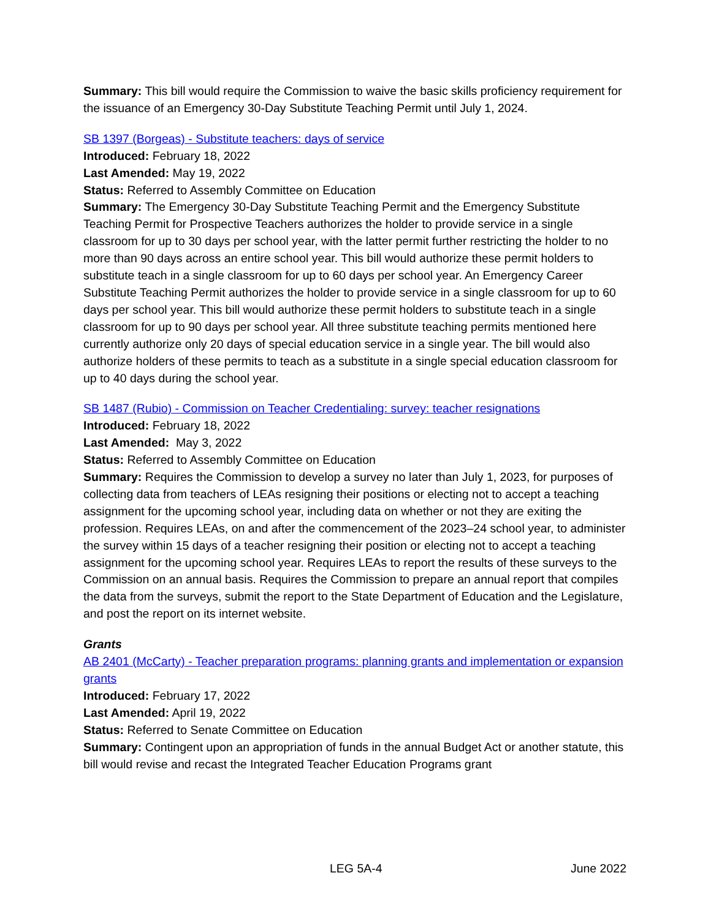Summary: This bill would require the Commission to waive the basic skills proficiency requirement for the issuance of an Emergency 30-Day Substitute Teaching Permit until July 1, 2024.
SB 1397 (Borgeas) - Substitute teachers: days of service
Introduced: February 18, 2022
Last Amended: May 19, 2022
Status: Referred to Assembly Committee on Education
Summary: The Emergency 30-Day Substitute Teaching Permit and the Emergency Substitute Teaching Permit for Prospective Teachers authorizes the holder to provide service in a single classroom for up to 30 days per school year, with the latter permit further restricting the holder to no more than 90 days across an entire school year. This bill would authorize these permit holders to substitute teach in a single classroom for up to 60 days per school year. An Emergency Career Substitute Teaching Permit authorizes the holder to provide service in a single classroom for up to 60 days per school year. This bill would authorize these permit holders to substitute teach in a single classroom for up to 90 days per school year. All three substitute teaching permits mentioned here currently authorize only 20 days of special education service in a single year. The bill would also authorize holders of these permits to teach as a substitute in a single special education classroom for up to 40 days during the school year.
SB 1487 (Rubio) - Commission on Teacher Credentialing: survey: teacher resignations
Introduced: February 18, 2022
Last Amended: May 3, 2022
Status: Referred to Assembly Committee on Education
Summary: Requires the Commission to develop a survey no later than July 1, 2023, for purposes of collecting data from teachers of LEAs resigning their positions or electing not to accept a teaching assignment for the upcoming school year, including data on whether or not they are exiting the profession. Requires LEAs, on and after the commencement of the 2023–24 school year, to administer the survey within 15 days of a teacher resigning their position or electing not to accept a teaching assignment for the upcoming school year. Requires LEAs to report the results of these surveys to the Commission on an annual basis. Requires the Commission to prepare an annual report that compiles the data from the surveys, submit the report to the State Department of Education and the Legislature, and post the report on its internet website.
Grants
AB 2401 (McCarty) - Teacher preparation programs: planning grants and implementation or expansion grants
Introduced: February 17, 2022
Last Amended: April 19, 2022
Status: Referred to Senate Committee on Education
Summary: Contingent upon an appropriation of funds in the annual Budget Act or another statute, this bill would revise and recast the Integrated Teacher Education Programs grant
LEG 5A-4 June 2022